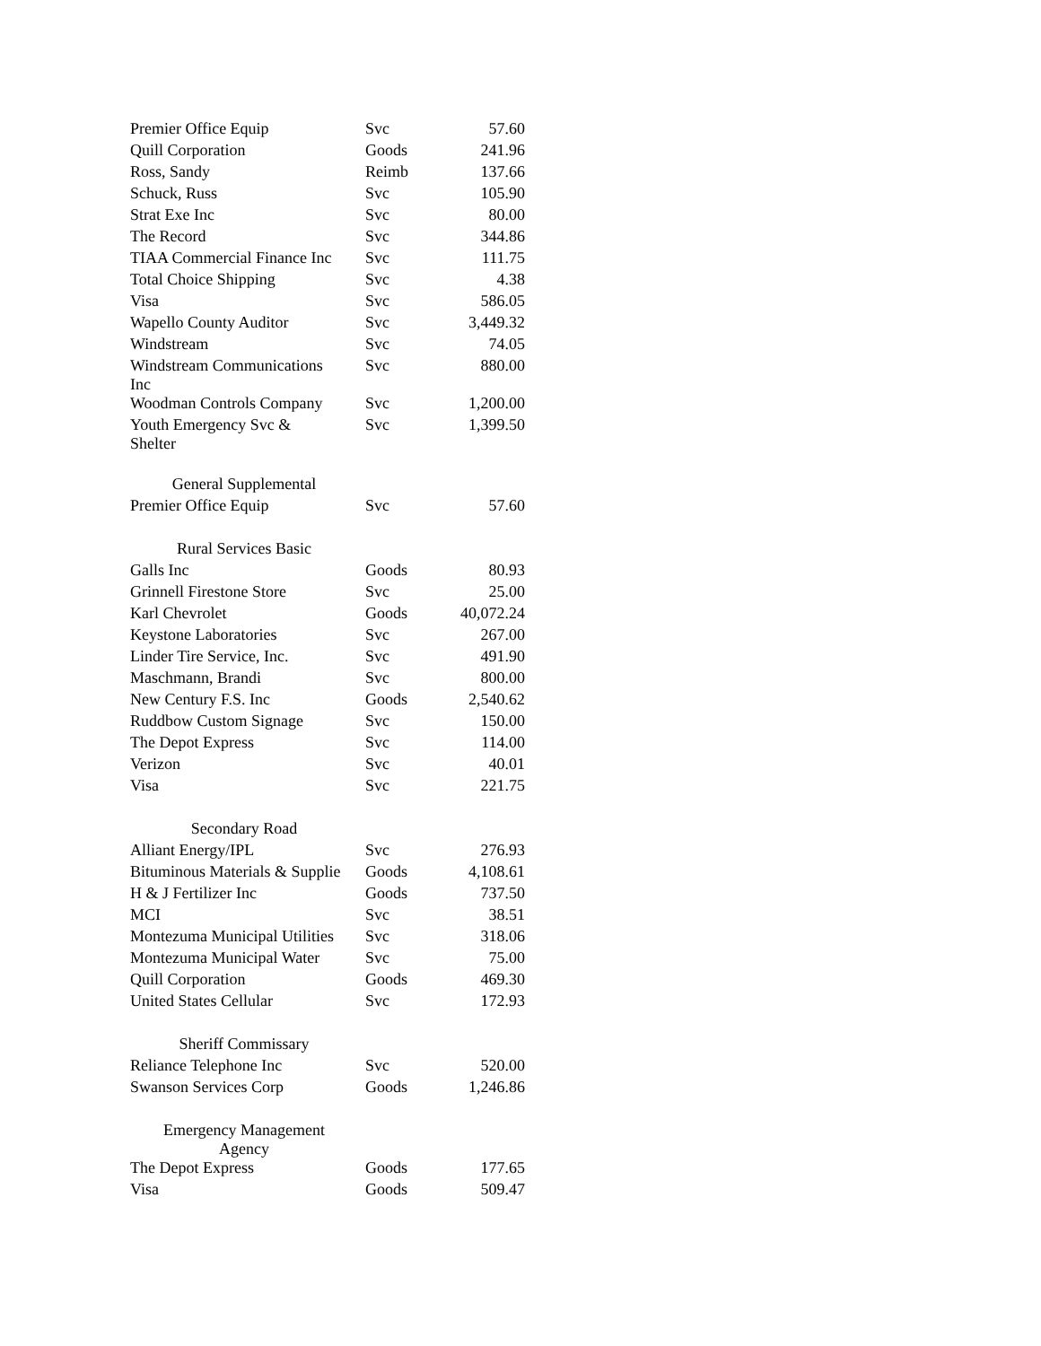| Premier Office Equip | Svc | 57.60 |
| Quill Corporation | Goods | 241.96 |
| Ross, Sandy | Reimb | 137.66 |
| Schuck, Russ | Svc | 105.90 |
| Strat Exe Inc | Svc | 80.00 |
| The Record | Svc | 344.86 |
| TIAA Commercial Finance Inc | Svc | 111.75 |
| Total Choice Shipping | Svc | 4.38 |
| Visa | Svc | 586.05 |
| Wapello County Auditor | Svc | 3,449.32 |
| Windstream | Svc | 74.05 |
| Windstream Communications Inc | Svc | 880.00 |
| Woodman Controls Company | Svc | 1,200.00 |
| Youth Emergency Svc & Shelter | Svc | 1,399.50 |
| General Supplemental | | |
| Premier Office Equip | Svc | 57.60 |
| Rural Services Basic | | |
| Galls Inc | Goods | 80.93 |
| Grinnell Firestone Store | Svc | 25.00 |
| Karl Chevrolet | Goods | 40,072.24 |
| Keystone Laboratories | Svc | 267.00 |
| Linder Tire Service, Inc. | Svc | 491.90 |
| Maschmann, Brandi | Svc | 800.00 |
| New Century F.S. Inc | Goods | 2,540.62 |
| Ruddbow Custom Signage | Svc | 150.00 |
| The Depot Express | Svc | 114.00 |
| Verizon | Svc | 40.01 |
| Visa | Svc | 221.75 |
| Secondary Road | | |
| Alliant Energy/IPL | Svc | 276.93 |
| Bituminous Materials & Supplie | Goods | 4,108.61 |
| H & J Fertilizer Inc | Goods | 737.50 |
| MCI | Svc | 38.51 |
| Montezuma Municipal Utilities | Svc | 318.06 |
| Montezuma Municipal Water | Svc | 75.00 |
| Quill Corporation | Goods | 469.30 |
| United States Cellular | Svc | 172.93 |
| Sheriff Commissary | | |
| Reliance Telephone Inc | Svc | 520.00 |
| Swanson Services Corp | Goods | 1,246.86 |
| Emergency Management Agency | | |
| The Depot Express | Goods | 177.65 |
| Visa | Goods | 509.47 |